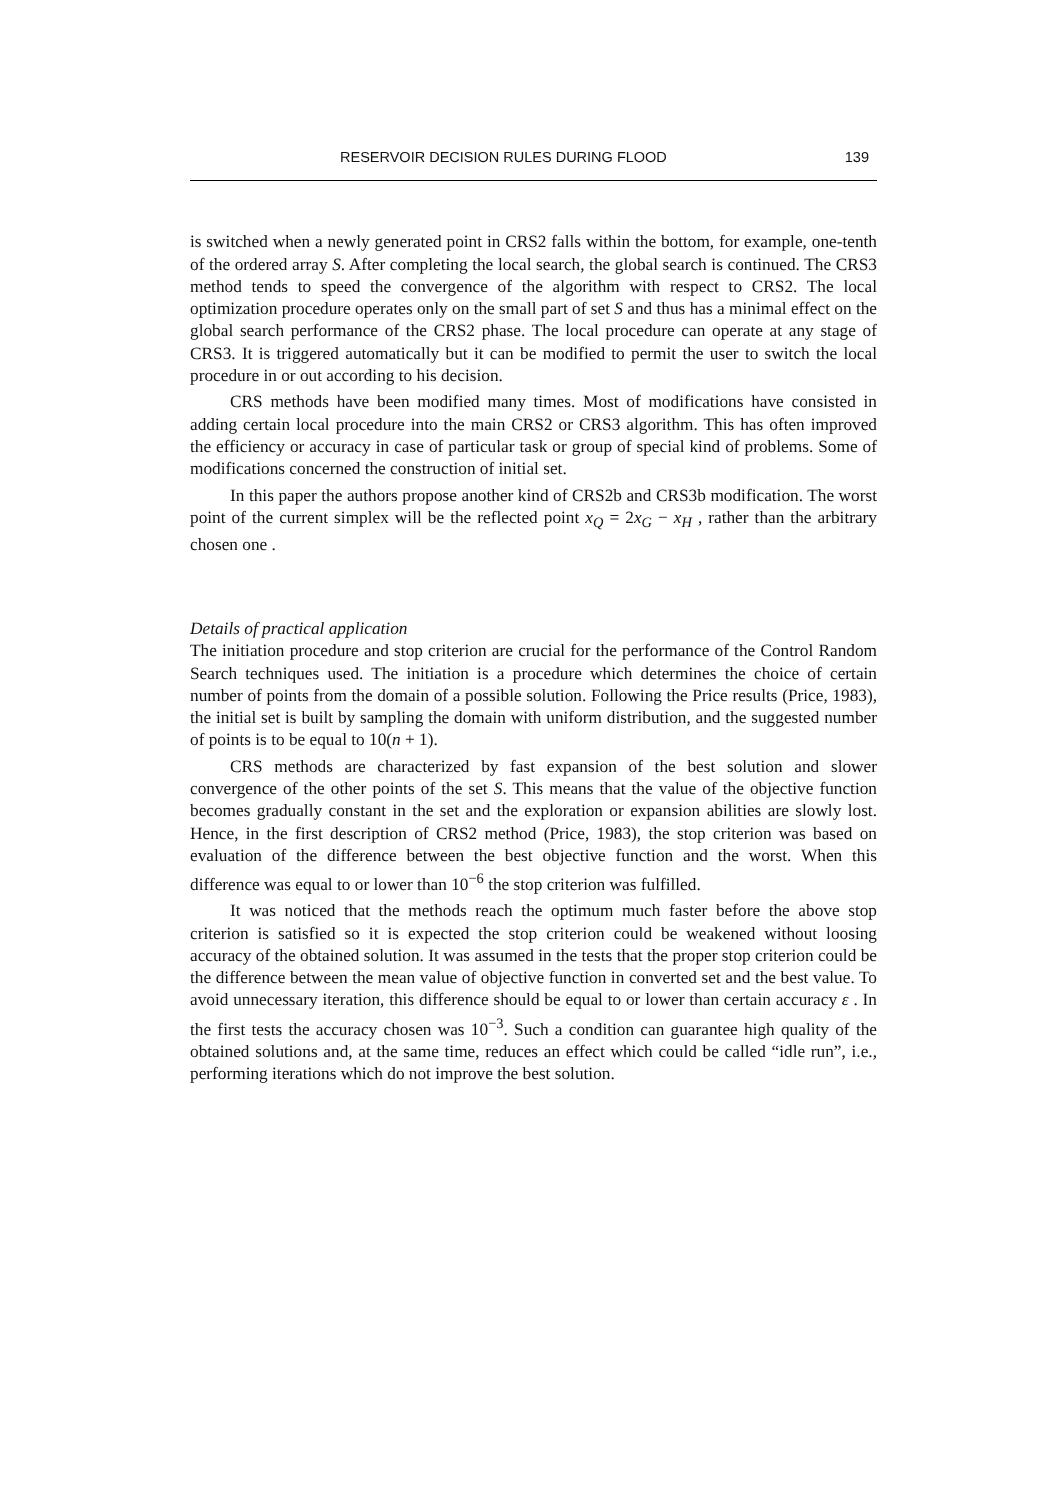RESERVOIR DECISION RULES DURING FLOOD 139
is switched when a newly generated point in CRS2 falls within the bottom, for example, one-tenth of the ordered array S. After completing the local search, the global search is continued. The CRS3 method tends to speed the convergence of the algorithm with respect to CRS2. The local optimization procedure operates only on the small part of set S and thus has a minimal effect on the global search performance of the CRS2 phase. The local procedure can operate at any stage of CRS3. It is triggered automatically but it can be modified to permit the user to switch the local procedure in or out according to his decision.
CRS methods have been modified many times. Most of modifications have consisted in adding certain local procedure into the main CRS2 or CRS3 algorithm. This has often improved the efficiency or accuracy in case of particular task or group of special kind of problems. Some of modifications concerned the construction of initial set.
In this paper the authors propose another kind of CRS2b and CRS3b modification. The worst point of the current simplex will be the reflected point x<sub>Q</sub> = 2x<sub>G</sub> − x<sub>H</sub> , rather than the arbitrary chosen one .
Details of practical application
The initiation procedure and stop criterion are crucial for the performance of the Control Random Search techniques used. The initiation is a procedure which determines the choice of certain number of points from the domain of a possible solution. Following the Price results (Price, 1983), the initial set is built by sampling the domain with uniform distribution, and the suggested number of points is to be equal to 10(n + 1).
CRS methods are characterized by fast expansion of the best solution and slower convergence of the other points of the set S. This means that the value of the objective function becomes gradually constant in the set and the exploration or expansion abilities are slowly lost. Hence, in the first description of CRS2 method (Price, 1983), the stop criterion was based on evaluation of the difference between the best objective function and the worst. When this difference was equal to or lower than 10<sup>−6</sup> the stop criterion was fulfilled.
It was noticed that the methods reach the optimum much faster before the above stop criterion is satisfied so it is expected the stop criterion could be weakened without loosing accuracy of the obtained solution. It was assumed in the tests that the proper stop criterion could be the difference between the mean value of objective function in converted set and the best value. To avoid unnecessary iteration, this difference should be equal to or lower than certain accuracy ε . In the first tests the accuracy chosen was 10<sup>−3</sup>. Such a condition can guarantee high quality of the obtained solutions and, at the same time, reduces an effect which could be called “idle run”, i.e., performing iterations which do not improve the best solution.